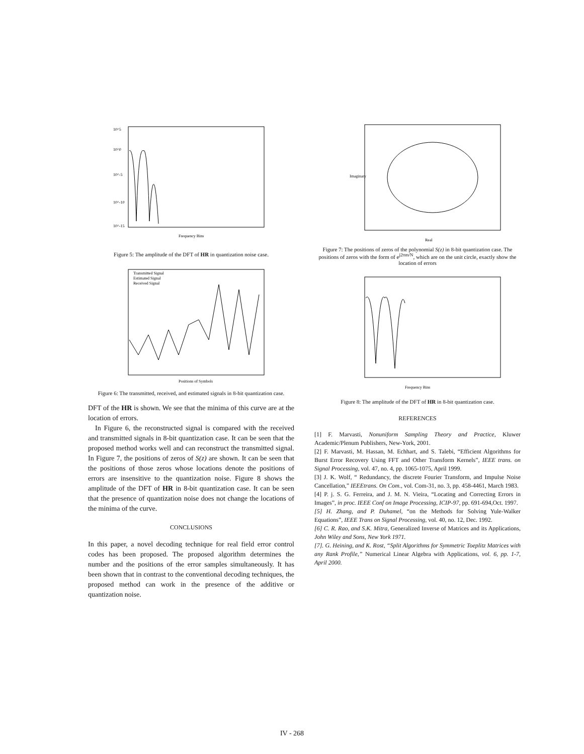10^5
10^0
10^-5
10^-10
10^-15
Frequency Bins
Figure 5: The amplitude of the DFT of HR in quantization noise case.
Transmitted Signal
Estimated Signal
Received Signal
Positions of Symbols
Figure 6: The transmitted, received, and estimated signals in 8-bit quantization case.
DFT of the HR is shown. We see that the minima of this curve are at the location of errors.
In Figure 6, the reconstructed signal is compared with the received and transmitted signals in 8-bit quantization case. It can be seen that the proposed method works well and can reconstruct the transmitted signal. In Figure 7, the positions of zeros of S(z) are shown. It can be seen that the positions of those zeros whose locations denote the positions of errors are insensitive to the quantization noise. Figure 8 shows the amplitude of the DFT of HR in 8-bit quantization case. It can be seen that the presence of quantization noise does not change the locations of the minima of the curve.
CONCLUSIONS
In this paper, a novel decoding technique for real field error control codes has been proposed. The proposed algorithm determines the number and the positions of the error samples simultaneously. It has been shown that in contrast to the conventional decoding techniques, the proposed method can work in the presence of the additive or quantization noise.
Real
Imaginary
Figure 7: The positions of zeros of the polynomial S(z) in 8-bit quantization case. The positions of zeros with the form of e<sup>j2πm/N</sup>, which are on the unit circle, exactly show the location of errors
Frequency Bins
Figure 8: The amplitude of the DFT of HR in 8-bit quantization case.
REFERENCES
[1] F. Marvasti, Nonuniform Sampling Theory and Practice, Kluwer Academic/Plenum Publishers, New-York, 2001.
[2] F. Marvasti, M. Hassan, M. Echhart, and S. Talebi, “Efficient Algorithms for Burst Error Recovery Using FFT and Other Transform Kernels”, IEEE trans. on Signal Processing, vol. 47, no. 4, pp. 1065-1075, April 1999.
[3] J. K. Wolf, “ Redundancy, the discrete Fourier Transform, and Impulse Noise Cancellation,” IEEEtrans. On Com., vol. Com-31, no. 3, pp. 458-4461, March 1983.
[4] P. j. S. G. Ferreira, and J. M. N. Vieira, “Locating and Correcting Errors in Images”, in proc. IEEE Conf on Image Processing, ICIP-97, pp. 691-694,Oct. 1997.
[5] H. Zhang, and P. Duhamel, “on the Methods for Solving Yule-Walker Equations”, IEEE Trans on Signal Processing, vol. 40, no. 12, Dec. 1992.
[6] C. R. Rao, and S.K. Mitra, Generalized Inverse of Matrices and its Applications, John Wiley and Sons, New York 1971.
[7]. G. Heining, and K. Rost, “Split Algorithms for Symmetric Toeplitz Matrices with any Rank Profile,” Numerical Linear Algebra with Applications, vol. 6, pp. 1-7, April 2000.
IV - 268